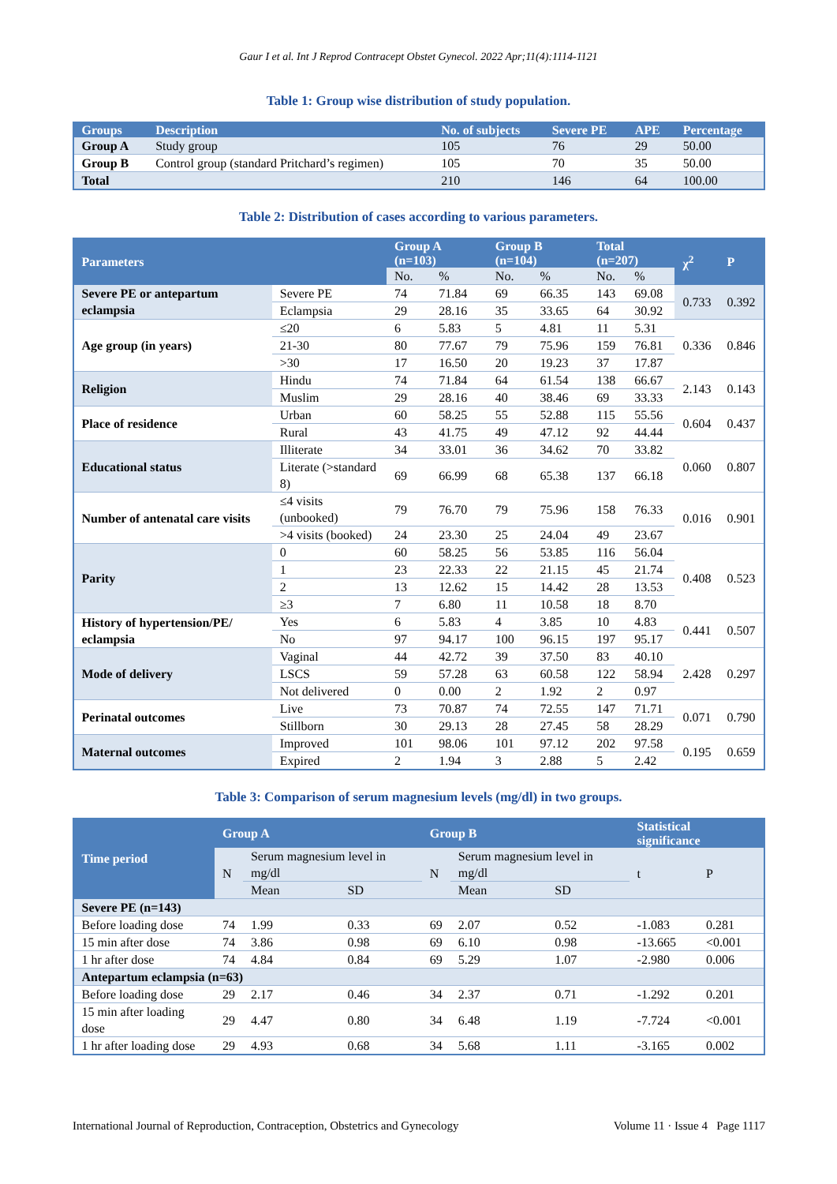Gaur I et al. Int J Reprod Contracept Obstet Gynecol. 2022 Apr;11(4):1114-1121
Table 1: Group wise distribution of study population.
| Groups | Description | No. of subjects | Severe PE | APE | Percentage |
| --- | --- | --- | --- | --- | --- |
| Group A | Study group | 105 | 76 | 29 | 50.00 |
| Group B | Control group (standard Pritchard’s regimen) | 105 | 70 | 35 | 50.00 |
| Total | | 210 | 146 | 64 | 100.00 |
Table 2: Distribution of cases according to various parameters.
| Parameters | | Group A (n=103) | | Group B (n=104) | | Total (n=207) | | χ<sup>2</sup> | P |
| --- | --- | --- | --- | --- | --- | --- | --- | --- | --- |
| | | No. | % | No. | % | No. | % | | |
| Severe PE or antepartum eclampsia | Severe PE | 74 | 71.84 | 69 | 66.35 | 143 | 69.08 | 0.733 | 0.392 |
| | Eclampsia | 29 | 28.16 | 35 | 33.65 | 64 | 30.92 | | |
| Age group (in years) | ≤20 | 6 | 5.83 | 5 | 4.81 | 11 | 5.31 | 0.336 | 0.846 |
| | 21-30 | 80 | 77.67 | 79 | 75.96 | 159 | 76.81 | | |
| | >30 | 17 | 16.50 | 20 | 19.23 | 37 | 17.87 | | |
| Religion | Hindu | 74 | 71.84 | 64 | 61.54 | 138 | 66.67 | 2.143 | 0.143 |
| | Muslim | 29 | 28.16 | 40 | 38.46 | 69 | 33.33 | | |
| Place of residence | Urban | 60 | 58.25 | 55 | 52.88 | 115 | 55.56 | 0.604 | 0.437 |
| | Rural | 43 | 41.75 | 49 | 47.12 | 92 | 44.44 | | |
| Educational status | Illiterate | 34 | 33.01 | 36 | 34.62 | 70 | 33.82 | 0.060 | 0.807 |
| | Literate (>standard 8) | 69 | 66.99 | 68 | 65.38 | 137 | 66.18 | | |
| Number of antenatal care visits | ≤4 visits (unbooked) | 79 | 76.70 | 79 | 75.96 | 158 | 76.33 | 0.016 | 0.901 |
| | >4 visits (booked) | 24 | 23.30 | 25 | 24.04 | 49 | 23.67 | | |
| Parity | 0 | 60 | 58.25 | 56 | 53.85 | 116 | 56.04 | 0.408 | 0.523 |
| | 1 | 23 | 22.33 | 22 | 21.15 | 45 | 21.74 | | |
| | 2 | 13 | 12.62 | 15 | 14.42 | 28 | 13.53 | | |
| | ≥3 | 7 | 6.80 | 11 | 10.58 | 18 | 8.70 | | |
| History of hypertension/PE/ eclampsia | Yes | 6 | 5.83 | 4 | 3.85 | 10 | 4.83 | 0.441 | 0.507 |
| | No | 97 | 94.17 | 100 | 96.15 | 197 | 95.17 | | |
| Mode of delivery | Vaginal | 44 | 42.72 | 39 | 37.50 | 83 | 40.10 | 2.428 | 0.297 |
| | LSCS | 59 | 57.28 | 63 | 60.58 | 122 | 58.94 | | |
| | Not delivered | 0 | 0.00 | 2 | 1.92 | 2 | 0.97 | | |
| Perinatal outcomes | Live | 73 | 70.87 | 74 | 72.55 | 147 | 71.71 | 0.071 | 0.790 |
| | Stillborn | 30 | 29.13 | 28 | 27.45 | 58 | 28.29 | | |
| Maternal outcomes | Improved | 101 | 98.06 | 101 | 97.12 | 202 | 97.58 | 0.195 | 0.659 |
| | Expired | 2 | 1.94 | 3 | 2.88 | 5 | 2.42 | | |
Table 3: Comparison of serum magnesium levels (mg/dl) in two groups.
| Time period | Group A | | | Group B | | | Statistical significance | |
| --- | --- | --- | --- | --- | --- | --- | --- | --- |
| | N | Serum magnesium level in mg/dl | | N | Serum magnesium level in mg/dl | | t | P |
| | | Mean | SD | | Mean | SD | | |
| Severe PE (n=143) | | | | | | | | |
| Before loading dose | 74 | 1.99 | 0.33 | 69 | 2.07 | 0.52 | -1.083 | 0.281 |
| 15 min after dose | 74 | 3.86 | 0.98 | 69 | 6.10 | 0.98 | -13.665 | <0.001 |
| 1 hr after dose | 74 | 4.84 | 0.84 | 69 | 5.29 | 1.07 | -2.980 | 0.006 |
| Antepartum eclampsia (n=63) | | | | | | | | |
| Before loading dose | 29 | 2.17 | 0.46 | 34 | 2.37 | 0.71 | -1.292 | 0.201 |
| 15 min after loading dose | 29 | 4.47 | 0.80 | 34 | 6.48 | 1.19 | -7.724 | <0.001 |
| 1 hr after loading dose | 29 | 4.93 | 0.68 | 34 | 5.68 | 1.11 | -3.165 | 0.002 |
International Journal of Reproduction, Contraception, Obstetrics and Gynecology Volume 11 · Issue 4 Page 1117